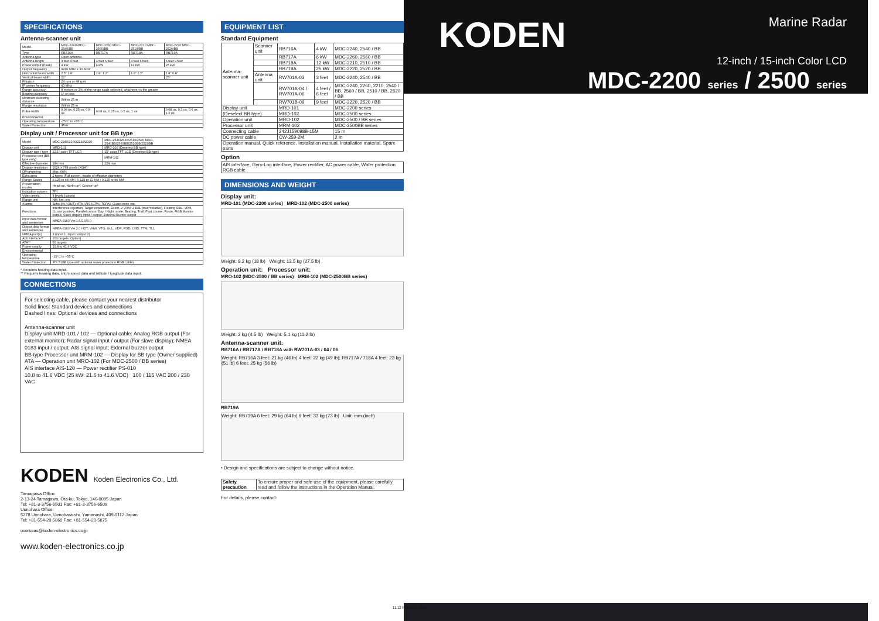SPECIFICATIONS
Antenna-scanner unit
| Model | MDC-2240 MDC-2540/BB | MDC-2260 MDC-2560/BB | MDC-2210 MDC-2510/BB | MDC-2220 MDC-2520/BB |
| Type | RB716A | RB717A | RB718A | RB719A |
| Antenna type | Open antenna | | | |
| Antenna length | 3 feet 4 feet | 4 feet 6 feet | 4 feet 6 feet | 6 feet 9 feet |
| Power output (Peak) | 4 kW | 6 kW | 12 kW | 25 kW |
| Output frequency | 9410 MHz ± 30 MHz | | | |
| Horizontal beam width | 2.5° 1.8° | 1.8° 1.2° | 1.8° 1.2° | 1.8° 0.8° |
| Vertical beam width | 22° | | | 25° |
| Rotation | 24 rpm or 48 rpm | | | |
| IF center frequency | 60 MHz | | | |
| Range accuracy | 8 meters or 1% of the range scale selected, whichever is the greater | | | |
| Bearing accuracy | 1° or less | | | |
| Minimum detecting distance | Within 25 m | | | |
| Range resolution | Within 25 m | | | |
| Pulse width | 0.08 us, 0.25 us, 0.8 us | 0.08 us, 0.25 us, 0.5 us, 1 us | | 0.08 us, 0.3 us, 0.6 us, 1.2 us |
| Environmental | | | | |
| Operating temperature | -25°C to +55°C | | | |
| Water Protection | IPX6 | | | |
Display unit / Processor unit for BB type
| Model | MDC-2240/2260/2210/2220 | MDC-2540/2560/2510/2520 MDC-2540BB/2560BB/2510BB/2520BB |
| Display unit | MRD-101 | MRD-102 (Deselect BB type) |
| Display size / type | 12.1" color TFT LCD | 15" color TFT LCD (Deselect BB type) |
| Processor unit (BB type only) | | MRM-102 |
| Effective diameter | 184 mm | 228 mm |
| Display resolution | 1024 x 768 pixels (XGA) | |
| Off-centering | Max. 66% | |
| Echo area | 2 types (Full screen, Inside of effective diameter) | |
| Range Scales | 0.125 to 48 NM / 0.125 to 72 NM / 0.125 to 96 NM | |
| Presentation modes | Head-up, North-up*, Course-up* | |
| Indication system | PPI | |
| Video levels | 8 levels (colors) | |
| Range unit | NM, km, sm | |
| Alarms | Echo (IN / OUT), ATA / AIS (CPA / TCPA), Guard zone etc. | |
| Functions | Interference rejection, Target expansion, Zoom, 2 VRM, 2 EBL (true*/relative), Floating EBL, VRM, Cursor position, Parallel cursor, Day / Night mode, Bearing, Trail, Past course, Route, RGB Monitor output, Slave display input / output, External Buzzer output | |
| Input data format and sentences | NMEA 0183 Ver.1.5/2.0/3.0 | |
| Output data format and sentences | NMEA 0183 Ver.2.0 HDT, VHW, VTG, GLL, VDR, RSD, OSD, TTM, TLL | |
| NMEA port(s) | 3 (input 1, input / output 2) | |
| AIS interface** | 200 targets (Option) | |
| ATA** | 50 targets | |
| Power supply | 10.8 to 41.6 VDC | |
| Environmental | | |
| Operating temperature | -15°C to +55°C | |
| Water Protection | IPX 5 (BB type with optional water protection RGB cable) | |
* Requires bearing data input.
** Requires bearing data, ship's speed data and latitude / longitude data input.
CONNECTIONS
For selecting cable, please contact your nearest distributor
Solid lines: Standard devices and connections
Dashed lines: Optional devices and connections
Antenna-scanner unit
Display unit MRD-101 / 102 — Optional cable: Analog RGB output (For external monitor); Radar signal input / output (For slave display); NMEA 0183 input / output; AIS signal input; External buzzer output
BB type Processor unit MRM-102 — Display for BB type (Owner supplied)
ATA — Operation unit MRO-102 (For MDC-2500 / BB series)
AIS interface AIS-120 — Power rectifier PS-010
10.8 to 41.6 VDC (25 kW: 21.6 to 41.6 VDC) 100 / 115 VAC 200 / 230 VAC
KODEN Koden Electronics Co., Ltd.
Tamagawa Office:
2-13-24 Tamagawa, Ota-ku, Tokyo, 146-0095 Japan
Tel: +81-3-3756-6501 Fax: +81-3-3756-6509
Uenohara Office:
5278 Uenohara, Uenohara-shi, Yamanashi, 409-0112 Japan
Tel: +81-554-20-5860 Fax: +81-554-20-5875
overseas@koden-electronics.co.jp
www.koden-electronics.co.jp
EQUIPMENT LIST
Standard Equipment
| Antenna-scanner unit | Scanner unit | RB716A | 4 kW | MDC-2240, 2540 / BB |
| | | RB717A | 6 kW | MDC-2260, 2560 / BB |
| | | RB718A | 12 kW | MDC-2210, 2510 / BB |
| | | RB719A | 25 kW | MDC-2220, 2520 / BB |
| | Antenna unit | RW701A-03 | 3 feet | MDC-2240, 2540 / BB |
| | | RW701A-04 / RW701A-06 | 4 feet / 6 feet | MDC-2240, 2260, 2210, 2540 / BB, 2560 / BB, 2510 / BB, 2520 / BB |
| | | RW701B-09 | 9 feet | MDC-2220, 2520 / BB |
| Display unit | | MRD-101 | | MDC-2200 series |
| (Deselect BB type) | | MRD-102 | | MDC-2500 series |
| Operation unit | | MRO-102 | | MDC-2500 / BB series |
| Processor unit | | MRM-102 | | MDC-2500BB series |
| Connecting cable | | 242J159098B-15M | | 15 m |
| DC power cable | | CW-259-2M | | 2 m |
| Operation manual, Quick reference, Installation manual, Installation material, Spare parts | | | | |
Option
| AIS interface, Gyro-Log interface, Power rectifier, AC power cable, Water protection RGB cable |
DIMENSIONS AND WEIGHT
Display unit:
MRD-101 (MDC-2200 series) MRD-102 (MDC-2500 series)
Weight: 8.2 kg (18 lb) Weight: 12.5 kg (27.5 lb)
Operation unit: Processor unit:
MRO-102 (MDC-2500 / BB series) MRM-102 (MDC-2500BB series)
Weight: 2 kg (4.5 lb) Weight: 5.1 kg (11.2 lb)
Antenna-scanner unit:
RB716A / RB717A / RB718A with RW701A-03 / 04 / 06
Weight: RB716A 3 feet: 21 kg (46 lb) 4 feet: 22 kg (49 lb); RB717A / 718A 4 feet: 23 kg (51 lb) 6 feet: 25 kg (56 lb)
RB719A
Weight: RB719A 6 feet: 29 kg (64 lb) 9 feet: 33 kg (73 lb) Unit: mm (inch)
• Design and specifications are subject to change without notice.
| Safety precaution | To ensure proper and safe use of the equipment, please carefully read and follow the instructions in the Operation Manual. |
For details, please contact:
KODEN
Marine Radar
12-inch / 15-inch Color LCD
MDC-2200 series / 2500 series
11.12 Printed in Japan